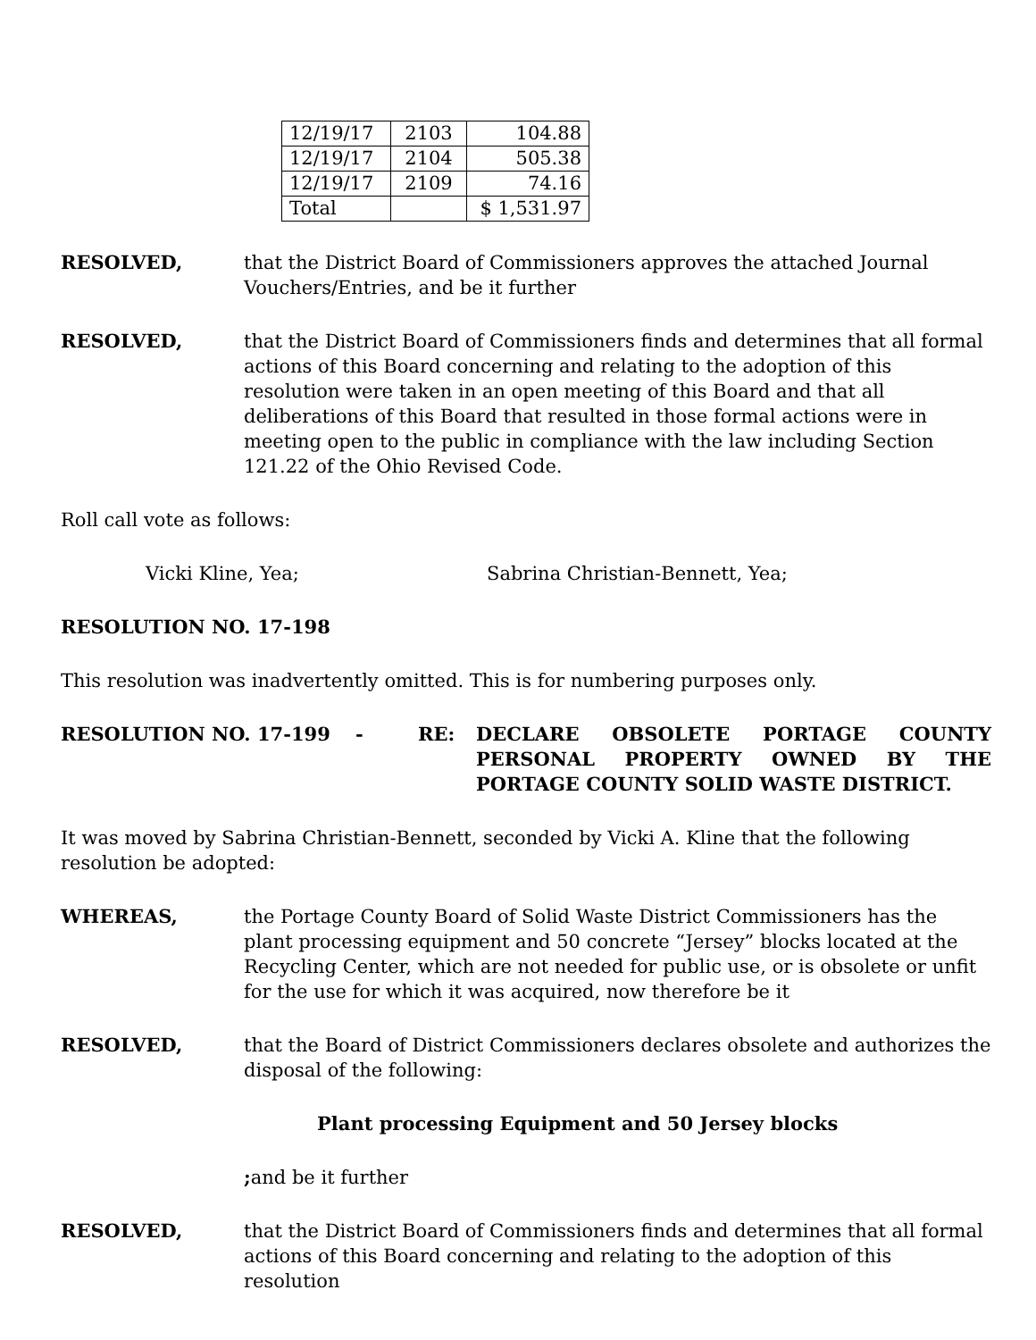| 12/19/17 | 2103 | 104.88 |
| 12/19/17 | 2104 | 505.38 |
| 12/19/17 | 2109 | 74.16 |
| Total | | $ 1,531.97 |
RESOLVED, that the District Board of Commissioners approves the attached Journal Vouchers/Entries, and be it further
RESOLVED, that the District Board of Commissioners finds and determines that all formal actions of this Board concerning and relating to the adoption of this resolution were taken in an open meeting of this Board and that all deliberations of this Board that resulted in those formal actions were in meeting open to the public in compliance with the law including Section 121.22 of the Ohio Revised Code.
Roll call vote as follows:
Vicki Kline, Yea; Sabrina Christian-Bennett, Yea;
RESOLUTION NO. 17-198
This resolution was inadvertently omitted. This is for numbering purposes only.
RESOLUTION NO. 17-199 - RE: DECLARE OBSOLETE PORTAGE COUNTY PERSONAL PROPERTY OWNED BY THE PORTAGE COUNTY SOLID WASTE DISTRICT.
It was moved by Sabrina Christian-Bennett, seconded by Vicki A. Kline that the following resolution be adopted:
WHEREAS, the Portage County Board of Solid Waste District Commissioners has the plant processing equipment and 50 concrete “Jersey” blocks located at the Recycling Center, which are not needed for public use, or is obsolete or unfit for the use for which it was acquired, now therefore be it
RESOLVED, that the Board of District Commissioners declares obsolete and authorizes the disposal of the following:
Plant processing Equipment and 50 Jersey blocks
; and be it further
RESOLVED, that the District Board of Commissioners finds and determines that all formal actions of this Board concerning and relating to the adoption of this resolution